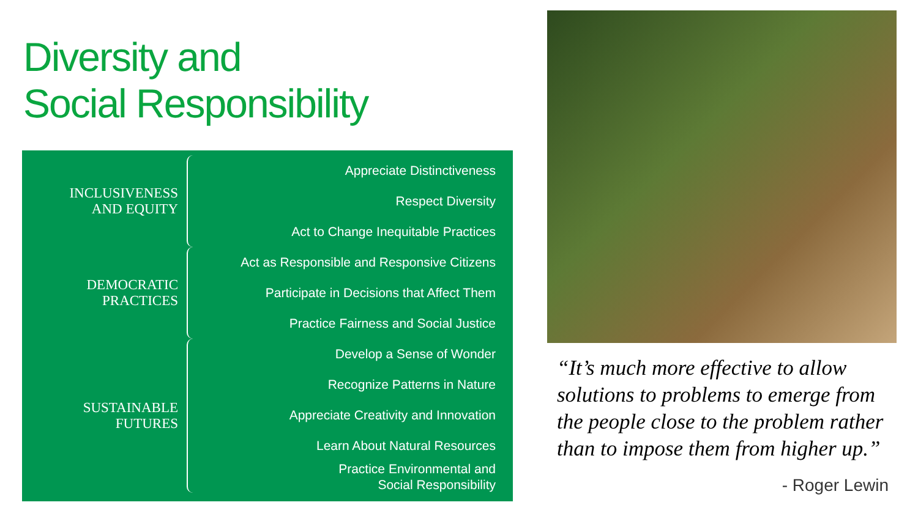Diversity and
Social Responsibility
INCLUSIVENESS
AND EQUITY
Appreciate Distinctiveness
Respect Diversity
Act to Change Inequitable Practices
DEMOCRATIC
PRACTICES
Act as Responsible and Responsive Citizens
Participate in Decisions that Affect Them
Practice Fairness and Social Justice
SUSTAINABLE
FUTURES
Develop a Sense of Wonder
Recognize Patterns in Nature
Appreciate Creativity and Innovation
Learn About Natural Resources
Practice Environmental and
Social Responsibility
“It’s much more effective to allow solutions to problems to emerge from the people close to the problem rather than to impose them from higher up.”
- Roger Lewin